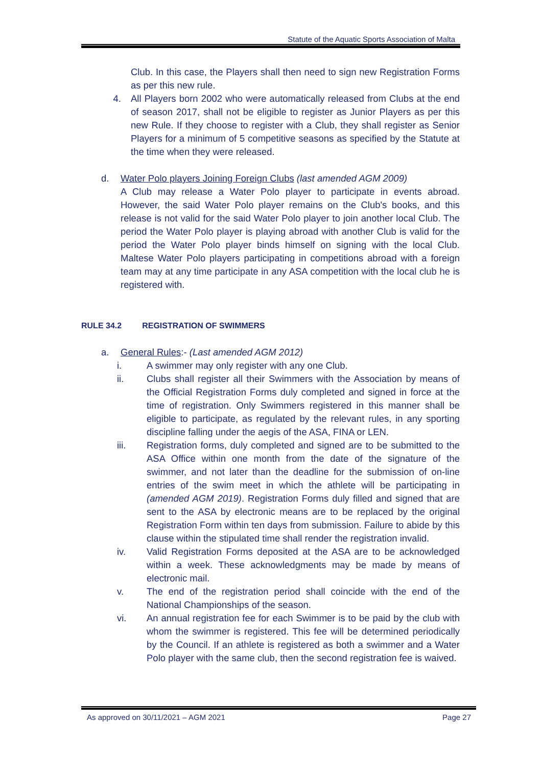Statute of the Aquatic Sports Association of Malta
Club. In this case, the Players shall then need to sign new Registration Forms as per this new rule.
4. All Players born 2002 who were automatically released from Clubs at the end of season 2017, shall not be eligible to register as Junior Players as per this new Rule. If they choose to register with a Club, they shall register as Senior Players for a minimum of 5 competitive seasons as specified by the Statute at the time when they were released.
d. Water Polo players Joining Foreign Clubs (last amended AGM 2009)
A Club may release a Water Polo player to participate in events abroad. However, the said Water Polo player remains on the Club's books, and this release is not valid for the said Water Polo player to join another local Club. The period the Water Polo player is playing abroad with another Club is valid for the period the Water Polo player binds himself on signing with the local Club. Maltese Water Polo players participating in competitions abroad with a foreign team may at any time participate in any ASA competition with the local club he is registered with.
RULE 34.2 REGISTRATION OF SWIMMERS
a. General Rules:- (Last amended AGM 2012)
i. A swimmer may only register with any one Club.
ii. Clubs shall register all their Swimmers with the Association by means of the Official Registration Forms duly completed and signed in force at the time of registration. Only Swimmers registered in this manner shall be eligible to participate, as regulated by the relevant rules, in any sporting discipline falling under the aegis of the ASA, FINA or LEN.
iii. Registration forms, duly completed and signed are to be submitted to the ASA Office within one month from the date of the signature of the swimmer, and not later than the deadline for the submission of on-line entries of the swim meet in which the athlete will be participating in (amended AGM 2019). Registration Forms duly filled and signed that are sent to the ASA by electronic means are to be replaced by the original Registration Form within ten days from submission. Failure to abide by this clause within the stipulated time shall render the registration invalid.
iv. Valid Registration Forms deposited at the ASA are to be acknowledged within a week. These acknowledgments may be made by means of electronic mail.
v. The end of the registration period shall coincide with the end of the National Championships of the season.
vi. An annual registration fee for each Swimmer is to be paid by the club with whom the swimmer is registered. This fee will be determined periodically by the Council. If an athlete is registered as both a swimmer and a Water Polo player with the same club, then the second registration fee is waived.
As approved on 30/11/2021 – AGM 2021 Page 27